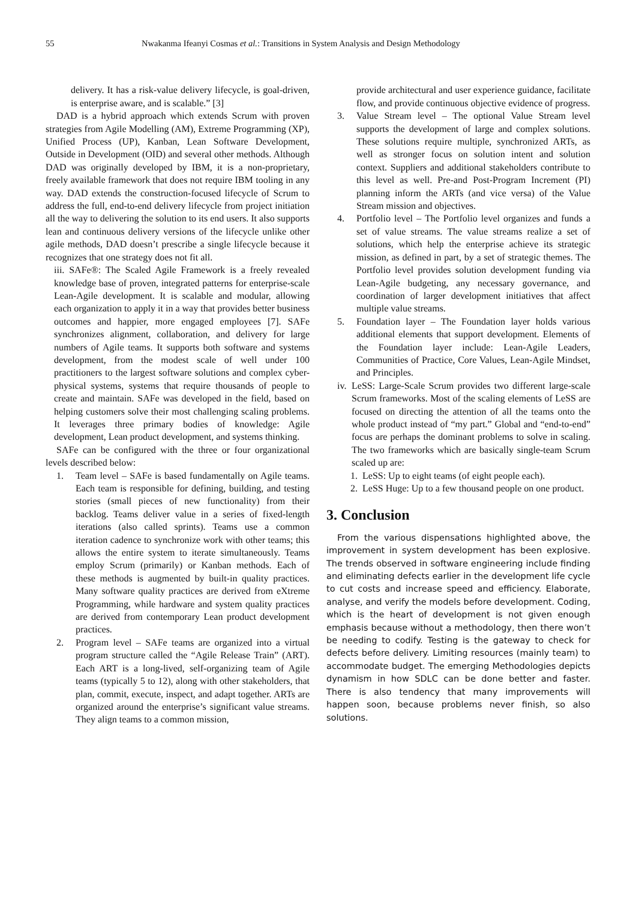55 Nwakanma Ifeanyi Cosmas et al.: Transitions in System Analysis and Design Methodology
delivery. It has a risk-value delivery lifecycle, is goal-driven, is enterprise aware, and is scalable.” [3]
DAD is a hybrid approach which extends Scrum with proven strategies from Agile Modelling (AM), Extreme Programming (XP), Unified Process (UP), Kanban, Lean Software Development, Outside in Development (OID) and several other methods. Although DAD was originally developed by IBM, it is a non-proprietary, freely available framework that does not require IBM tooling in any way. DAD extends the construction-focused lifecycle of Scrum to address the full, end-to-end delivery lifecycle from project initiation all the way to delivering the solution to its end users. It also supports lean and continuous delivery versions of the lifecycle unlike other agile methods, DAD doesn’t prescribe a single lifecycle because it recognizes that one strategy does not fit all.
iii. SAFe®: The Scaled Agile Framework is a freely revealed knowledge base of proven, integrated patterns for enterprise-scale Lean-Agile development. It is scalable and modular, allowing each organization to apply it in a way that provides better business outcomes and happier, more engaged employees [7]. SAFe synchronizes alignment, collaboration, and delivery for large numbers of Agile teams. It supports both software and systems development, from the modest scale of well under 100 practitioners to the largest software solutions and complex cyber-physical systems, systems that require thousands of people to create and maintain. SAFe was developed in the field, based on helping customers solve their most challenging scaling problems. It leverages three primary bodies of knowledge: Agile development, Lean product development, and systems thinking.
SAFe can be configured with the three or four organizational levels described below:
1. Team level – SAFe is based fundamentally on Agile teams. Each team is responsible for defining, building, and testing stories (small pieces of new functionality) from their backlog. Teams deliver value in a series of fixed-length iterations (also called sprints). Teams use a common iteration cadence to synchronize work with other teams; this allows the entire system to iterate simultaneously. Teams employ Scrum (primarily) or Kanban methods. Each of these methods is augmented by built-in quality practices. Many software quality practices are derived from eXtreme Programming, while hardware and system quality practices are derived from contemporary Lean product development practices.
2. Program level – SAFe teams are organized into a virtual program structure called the “Agile Release Train” (ART). Each ART is a long-lived, self-organizing team of Agile teams (typically 5 to 12), along with other stakeholders, that plan, commit, execute, inspect, and adapt together. ARTs are organized around the enterprise’s significant value streams. They align teams to a common mission,
provide architectural and user experience guidance, facilitate flow, and provide continuous objective evidence of progress.
3. Value Stream level – The optional Value Stream level supports the development of large and complex solutions. These solutions require multiple, synchronized ARTs, as well as stronger focus on solution intent and solution context. Suppliers and additional stakeholders contribute to this level as well. Pre-and Post-Program Increment (PI) planning inform the ARTs (and vice versa) of the Value Stream mission and objectives.
4. Portfolio level – The Portfolio level organizes and funds a set of value streams. The value streams realize a set of solutions, which help the enterprise achieve its strategic mission, as defined in part, by a set of strategic themes. The Portfolio level provides solution development funding via Lean-Agile budgeting, any necessary governance, and coordination of larger development initiatives that affect multiple value streams.
5. Foundation layer – The Foundation layer holds various additional elements that support development. Elements of the Foundation layer include: Lean-Agile Leaders, Communities of Practice, Core Values, Lean-Agile Mindset, and Principles.
iv. LeSS: Large-Scale Scrum provides two different large-scale Scrum frameworks. Most of the scaling elements of LeSS are focused on directing the attention of all the teams onto the whole product instead of “my part.” Global and “end-to-end” focus are perhaps the dominant problems to solve in scaling. The two frameworks which are basically single-team Scrum scaled up are:
1. LeSS: Up to eight teams (of eight people each).
2. LeSS Huge: Up to a few thousand people on one product.
3. Conclusion
From the various dispensations highlighted above, the improvement in system development has been explosive. The trends observed in software engineering include finding and eliminating defects earlier in the development life cycle to cut costs and increase speed and efficiency. Elaborate, analyse, and verify the models before development. Coding, which is the heart of development is not given enough emphasis because without a methodology, then there won’t be needing to codify. Testing is the gateway to check for defects before delivery. Limiting resources (mainly team) to accommodate budget. The emerging Methodologies depicts dynamism in how SDLC can be done better and faster. There is also tendency that many improvements will happen soon, because problems never finish, so also solutions.